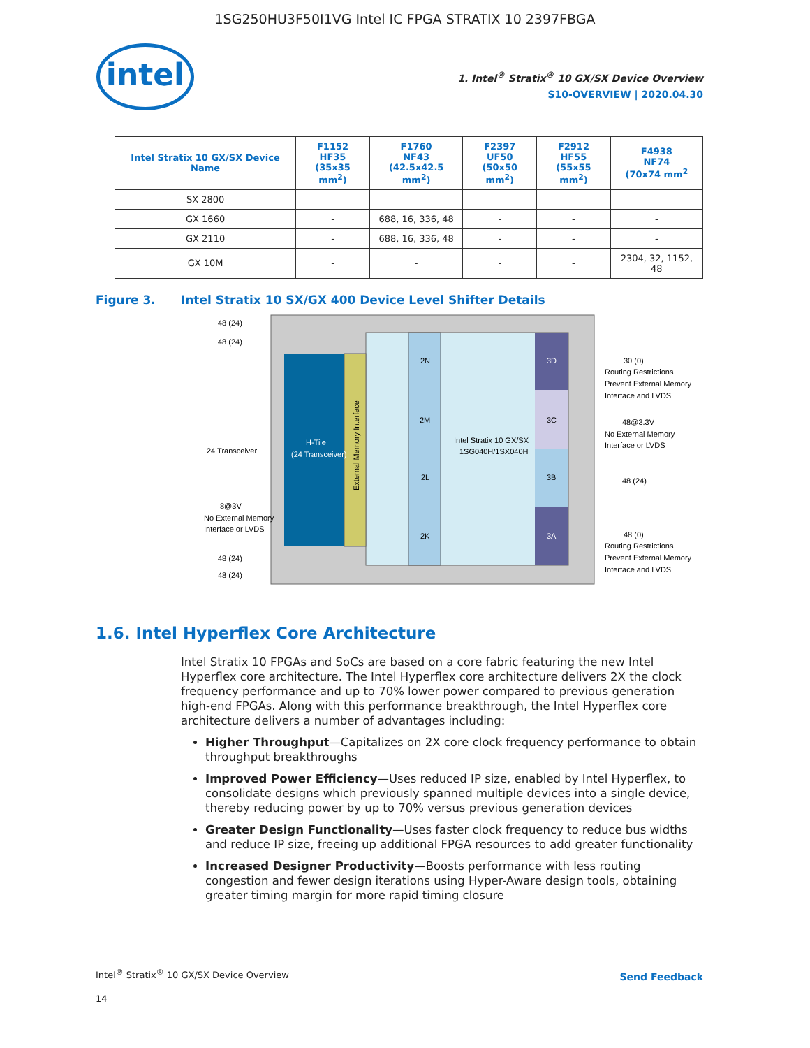1SG250HU3F50I1VG Intel IC FPGA STRATIX 10 2397FBGA
intel
1. Intel<sup>®</sup> Stratix<sup>®</sup> 10 GX/SX Device Overview
S10-OVERVIEW | 2020.04.30
| Intel Stratix 10 GX/SX Device Name | F1152 HF35 (35x35 mm<sup>2</sup>) | F1760 NF43 (42.5x42.5 mm<sup>2</sup>) | F2397 UF50 (50x50 mm<sup>2</sup>) | F2912 HF55 (55x55 mm<sup>2</sup>) | F4938 NF74 (70x74 mm<sup>2</sup> |
| --- | --- | --- | --- | --- | --- |
| SX 2800 | | | | | |
| GX 1660 | - | 688, 16, 336, 48 | - | - | - |
| GX 2110 | - | 688, 16, 336, 48 | - | - | - |
| GX 10M | - | - | - | - | 2304, 32, 1152, 48 |
Figure 3. Intel Stratix 10 SX/GX 400 Device Level Shifter Details
H-Tile
(24 Transceiver)
External Memory Interface
2N
2M
2L
2K
3D
3C
3B
3A
Intel Stratix 10 GX/SX
1SG040H/1SX040H
48 (24)
48 (24)
24 Transceiver
8@3V
No External Memory
Interface or LVDS
48 (24)
48 (24)
30 (0)
Routing Restrictions
Prevent External Memory
Interface and LVDS
48@3.3V
No External Memory
Interface or LVDS
48 (24)
48 (0)
Routing Restrictions
Prevent External Memory
Interface and LVDS
1.6. Intel Hyperflex Core Architecture
Intel Stratix 10 FPGAs and SoCs are based on a core fabric featuring the new Intel Hyperflex core architecture. The Intel Hyperflex core architecture delivers 2X the clock frequency performance and up to 70% lower power compared to previous generation high-end FPGAs. Along with this performance breakthrough, the Intel Hyperflex core architecture delivers a number of advantages including:
Higher Throughput—Capitalizes on 2X core clock frequency performance to obtain throughput breakthroughs
Improved Power Efficiency—Uses reduced IP size, enabled by Intel Hyperflex, to consolidate designs which previously spanned multiple devices into a single device, thereby reducing power by up to 70% versus previous generation devices
Greater Design Functionality—Uses faster clock frequency to reduce bus widths and reduce IP size, freeing up additional FPGA resources to add greater functionality
Increased Designer Productivity—Boosts performance with less routing congestion and fewer design iterations using Hyper-Aware design tools, obtaining greater timing margin for more rapid timing closure
Intel<sup>®</sup> Stratix<sup>®</sup> 10 GX/SX Device Overview
14
Send Feedback